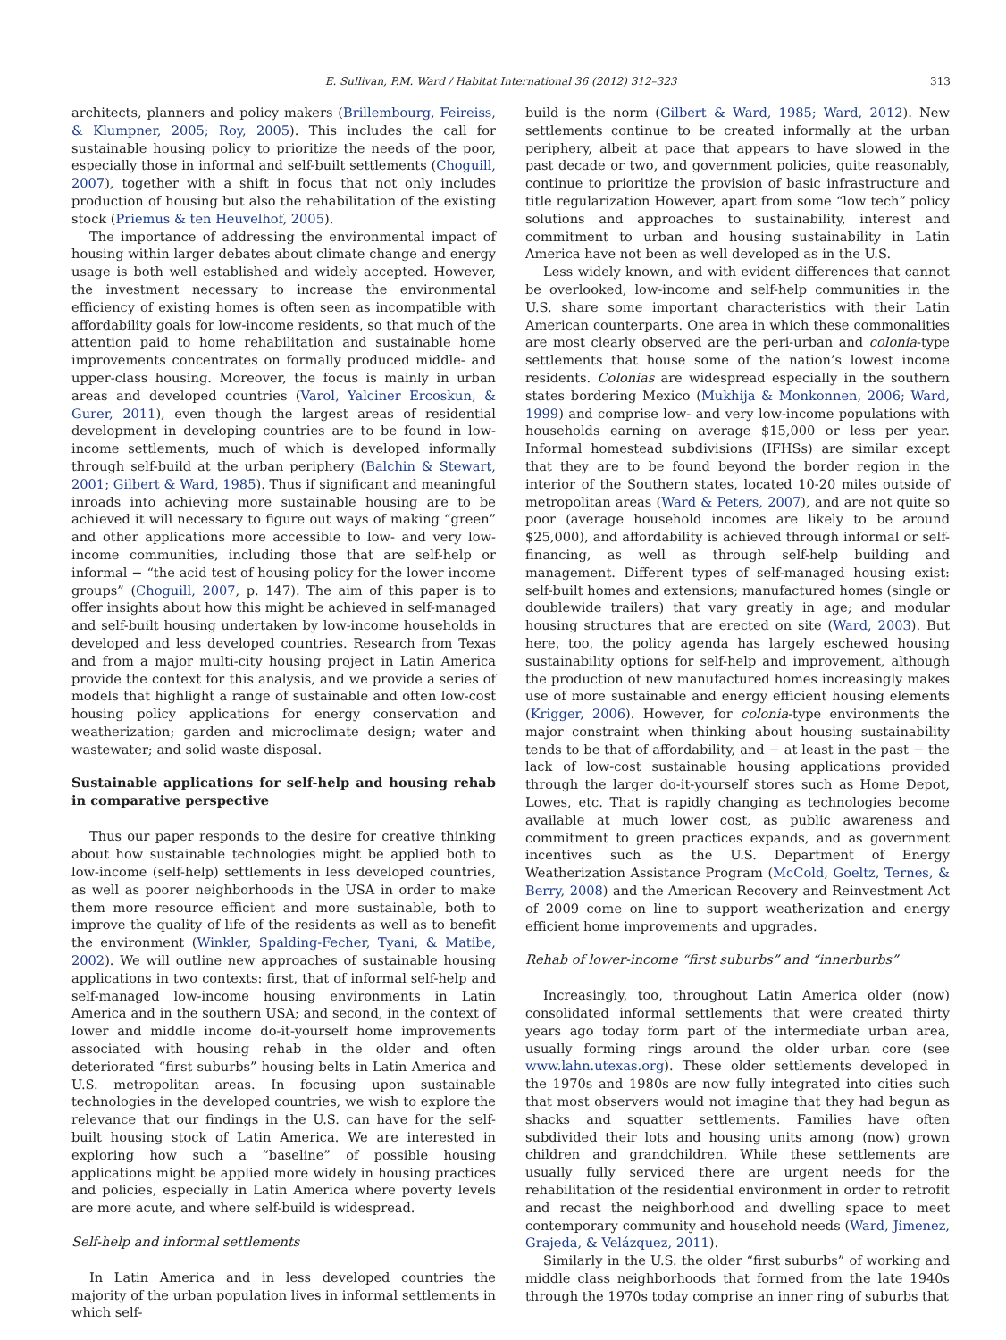E. Sullivan, P.M. Ward / Habitat International 36 (2012) 312–323 313
architects, planners and policy makers (Brillembourg, Feireiss, & Klumpner, 2005; Roy, 2005). This includes the call for sustainable housing policy to prioritize the needs of the poor, especially those in informal and self-built settlements (Choguill, 2007), together with a shift in focus that not only includes production of housing but also the rehabilitation of the existing stock (Priemus & ten Heuvelhof, 2005).
The importance of addressing the environmental impact of housing within larger debates about climate change and energy usage is both well established and widely accepted. However, the investment necessary to increase the environmental efficiency of existing homes is often seen as incompatible with affordability goals for low-income residents, so that much of the attention paid to home rehabilitation and sustainable home improvements concentrates on formally produced middle- and upper-class housing. Moreover, the focus is mainly in urban areas and developed countries (Varol, Yalciner Ercoskun, & Gurer, 2011), even though the largest areas of residential development in developing countries are to be found in low-income settlements, much of which is developed informally through self-build at the urban periphery (Balchin & Stewart, 2001; Gilbert & Ward, 1985). Thus if significant and meaningful inroads into achieving more sustainable housing are to be achieved it will necessary to figure out ways of making “green” and other applications more accessible to low- and very low-income communities, including those that are self-help or informal − “the acid test of housing policy for the lower income groups” (Choguill, 2007, p. 147). The aim of this paper is to offer insights about how this might be achieved in self-managed and self-built housing undertaken by low-income households in developed and less developed countries. Research from Texas and from a major multi-city housing project in Latin America provide the context for this analysis, and we provide a series of models that highlight a range of sustainable and often low-cost housing policy applications for energy conservation and weatherization; garden and microclimate design; water and wastewater; and solid waste disposal.
Sustainable applications for self-help and housing rehab in comparative perspective
Thus our paper responds to the desire for creative thinking about how sustainable technologies might be applied both to low-income (self-help) settlements in less developed countries, as well as poorer neighborhoods in the USA in order to make them more resource efficient and more sustainable, both to improve the quality of life of the residents as well as to benefit the environment (Winkler, Spalding-Fecher, Tyani, & Matibe, 2002). We will outline new approaches of sustainable housing applications in two contexts: first, that of informal self-help and self-managed low-income housing environments in Latin America and in the southern USA; and second, in the context of lower and middle income do-it-yourself home improvements associated with housing rehab in the older and often deteriorated “first suburbs” housing belts in Latin America and U.S. metropolitan areas. In focusing upon sustainable technologies in the developed countries, we wish to explore the relevance that our findings in the U.S. can have for the self-built housing stock of Latin America. We are interested in exploring how such a “baseline” of possible housing applications might be applied more widely in housing practices and policies, especially in Latin America where poverty levels are more acute, and where self-build is widespread.
Self-help and informal settlements
In Latin America and in less developed countries the majority of the urban population lives in informal settlements in which self-
build is the norm (Gilbert & Ward, 1985; Ward, 2012). New settlements continue to be created informally at the urban periphery, albeit at pace that appears to have slowed in the past decade or two, and government policies, quite reasonably, continue to prioritize the provision of basic infrastructure and title regularization However, apart from some “low tech” policy solutions and approaches to sustainability, interest and commitment to urban and housing sustainability in Latin America have not been as well developed as in the U.S.
Less widely known, and with evident differences that cannot be overlooked, low-income and self-help communities in the U.S. share some important characteristics with their Latin American counterparts. One area in which these commonalities are most clearly observed are the peri-urban and colonia-type settlements that house some of the nation’s lowest income residents. Colonias are widespread especially in the southern states bordering Mexico (Mukhija & Monkonnen, 2006; Ward, 1999) and comprise low- and very low-income populations with households earning on average $15,000 or less per year. Informal homestead subdivisions (IFHSs) are similar except that they are to be found beyond the border region in the interior of the Southern states, located 10-20 miles outside of metropolitan areas (Ward & Peters, 2007), and are not quite so poor (average household incomes are likely to be around $25,000), and affordability is achieved through informal or self-financing, as well as through self-help building and management. Different types of self-managed housing exist: self-built homes and extensions; manufactured homes (single or doublewide trailers) that vary greatly in age; and modular housing structures that are erected on site (Ward, 2003). But here, too, the policy agenda has largely eschewed housing sustainability options for self-help and improvement, although the production of new manufactured homes increasingly makes use of more sustainable and energy efficient housing elements (Krigger, 2006). However, for colonia-type environments the major constraint when thinking about housing sustainability tends to be that of affordability, and − at least in the past − the lack of low-cost sustainable housing applications provided through the larger do-it-yourself stores such as Home Depot, Lowes, etc. That is rapidly changing as technologies become available at much lower cost, as public awareness and commitment to green practices expands, and as government incentives such as the U.S. Department of Energy Weatherization Assistance Program (McCold, Goeltz, Ternes, & Berry, 2008) and the American Recovery and Reinvestment Act of 2009 come on line to support weatherization and energy efficient home improvements and upgrades.
Rehab of lower-income “first suburbs” and “innerburbs”
Increasingly, too, throughout Latin America older (now) consolidated informal settlements that were created thirty years ago today form part of the intermediate urban area, usually forming rings around the older urban core (see www.lahn.utexas.org). These older settlements developed in the 1970s and 1980s are now fully integrated into cities such that most observers would not imagine that they had begun as shacks and squatter settlements. Families have often subdivided their lots and housing units among (now) grown children and grandchildren. While these settlements are usually fully serviced there are urgent needs for the rehabilitation of the residential environment in order to retrofit and recast the neighborhood and dwelling space to meet contemporary community and household needs (Ward, Jimenez, Grajeda, & Velázquez, 2011).
Similarly in the U.S. the older “first suburbs” of working and middle class neighborhoods that formed from the late 1940s through the 1970s today comprise an inner ring of suburbs that